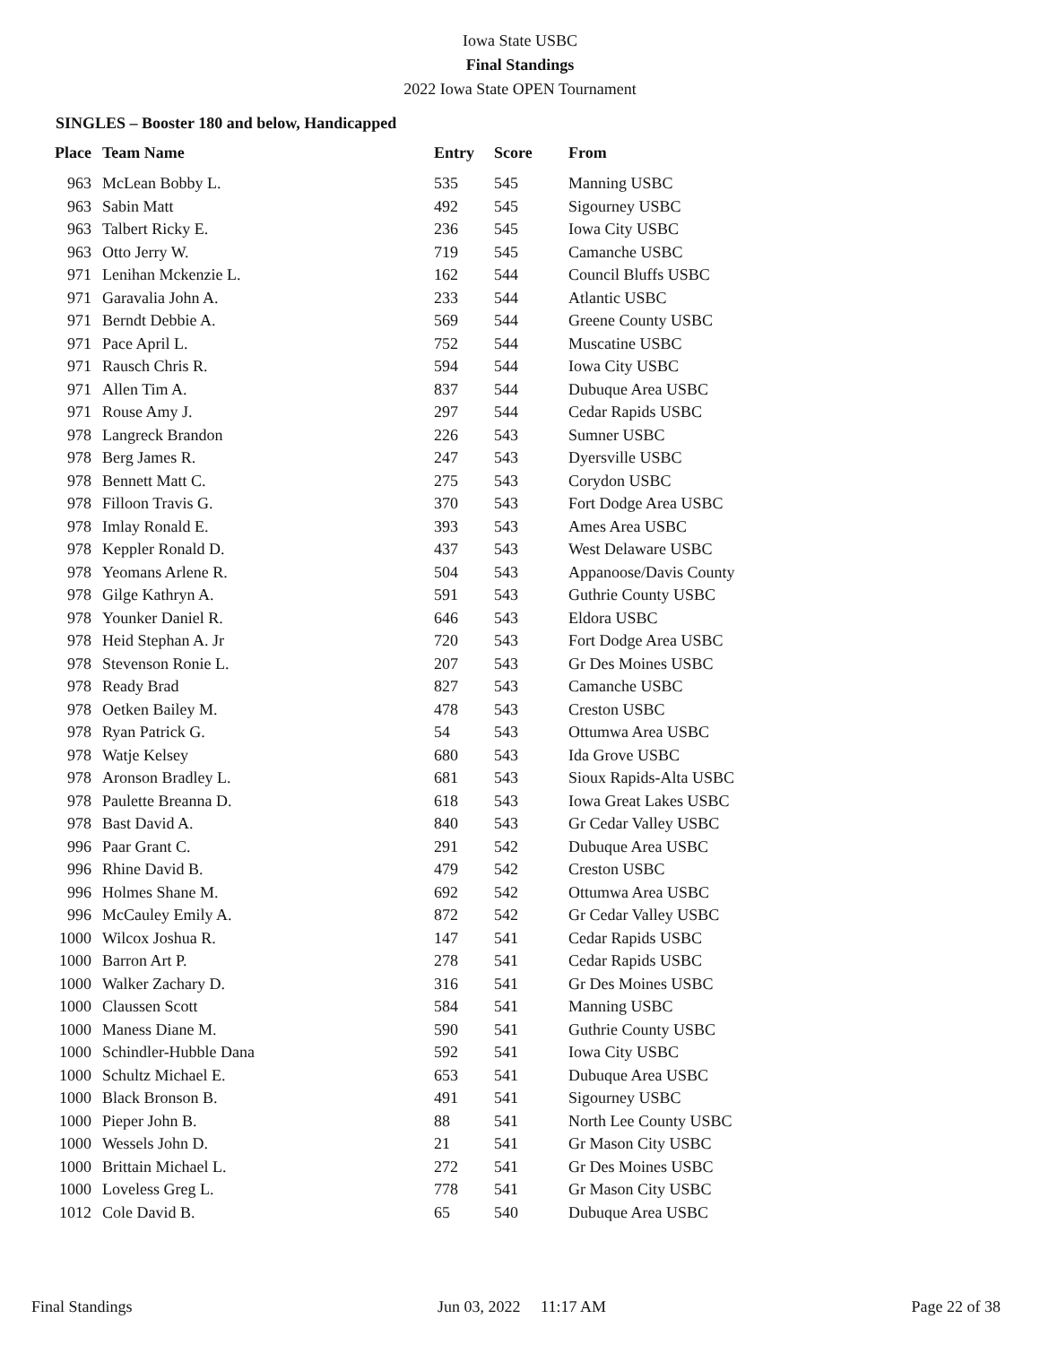Iowa State USBC
Final Standings
2022 Iowa State OPEN Tournament
SINGLES – Booster 180 and below, Handicapped
| Place | Team Name | Entry | Score | From |
| --- | --- | --- | --- | --- |
| 963 | McLean Bobby L. | 535 | 545 | Manning USBC |
| 963 | Sabin Matt | 492 | 545 | Sigourney USBC |
| 963 | Talbert Ricky E. | 236 | 545 | Iowa City USBC |
| 963 | Otto Jerry W. | 719 | 545 | Camanche USBC |
| 971 | Lenihan Mckenzie L. | 162 | 544 | Council Bluffs USBC |
| 971 | Garavalia John A. | 233 | 544 | Atlantic USBC |
| 971 | Berndt Debbie A. | 569 | 544 | Greene County USBC |
| 971 | Pace April L. | 752 | 544 | Muscatine USBC |
| 971 | Rausch Chris R. | 594 | 544 | Iowa City USBC |
| 971 | Allen Tim A. | 837 | 544 | Dubuque Area USBC |
| 971 | Rouse Amy J. | 297 | 544 | Cedar Rapids USBC |
| 978 | Langreck Brandon | 226 | 543 | Sumner USBC |
| 978 | Berg James R. | 247 | 543 | Dyersville USBC |
| 978 | Bennett Matt C. | 275 | 543 | Corydon USBC |
| 978 | Filloon Travis G. | 370 | 543 | Fort Dodge Area USBC |
| 978 | Imlay Ronald E. | 393 | 543 | Ames Area USBC |
| 978 | Keppler Ronald D. | 437 | 543 | West Delaware USBC |
| 978 | Yeomans Arlene R. | 504 | 543 | Appanoose/Davis County |
| 978 | Gilge Kathryn A. | 591 | 543 | Guthrie County USBC |
| 978 | Younker Daniel R. | 646 | 543 | Eldora USBC |
| 978 | Heid Stephan A. Jr | 720 | 543 | Fort Dodge Area USBC |
| 978 | Stevenson Ronie L. | 207 | 543 | Gr Des Moines USBC |
| 978 | Ready Brad | 827 | 543 | Camanche USBC |
| 978 | Oetken Bailey M. | 478 | 543 | Creston USBC |
| 978 | Ryan Patrick G. | 54 | 543 | Ottumwa Area USBC |
| 978 | Watje Kelsey | 680 | 543 | Ida Grove USBC |
| 978 | Aronson Bradley L. | 681 | 543 | Sioux Rapids-Alta USBC |
| 978 | Paulette Breanna D. | 618 | 543 | Iowa Great Lakes USBC |
| 978 | Bast David A. | 840 | 543 | Gr Cedar Valley USBC |
| 996 | Paar Grant C. | 291 | 542 | Dubuque Area USBC |
| 996 | Rhine David B. | 479 | 542 | Creston USBC |
| 996 | Holmes Shane M. | 692 | 542 | Ottumwa Area USBC |
| 996 | McCauley Emily A. | 872 | 542 | Gr Cedar Valley USBC |
| 1000 | Wilcox Joshua R. | 147 | 541 | Cedar Rapids USBC |
| 1000 | Barron Art P. | 278 | 541 | Cedar Rapids USBC |
| 1000 | Walker Zachary D. | 316 | 541 | Gr Des Moines USBC |
| 1000 | Claussen Scott | 584 | 541 | Manning USBC |
| 1000 | Maness Diane M. | 590 | 541 | Guthrie County USBC |
| 1000 | Schindler-Hubble Dana | 592 | 541 | Iowa City USBC |
| 1000 | Schultz Michael E. | 653 | 541 | Dubuque Area USBC |
| 1000 | Black Bronson B. | 491 | 541 | Sigourney USBC |
| 1000 | Pieper John B. | 88 | 541 | North Lee County USBC |
| 1000 | Wessels John D. | 21 | 541 | Gr Mason City USBC |
| 1000 | Brittain Michael L. | 272 | 541 | Gr Des Moines USBC |
| 1000 | Loveless Greg L. | 778 | 541 | Gr Mason City USBC |
| 1012 | Cole David B. | 65 | 540 | Dubuque Area USBC |
Final Standings Jun 03, 2022 11:17 AM Page 22 of 38